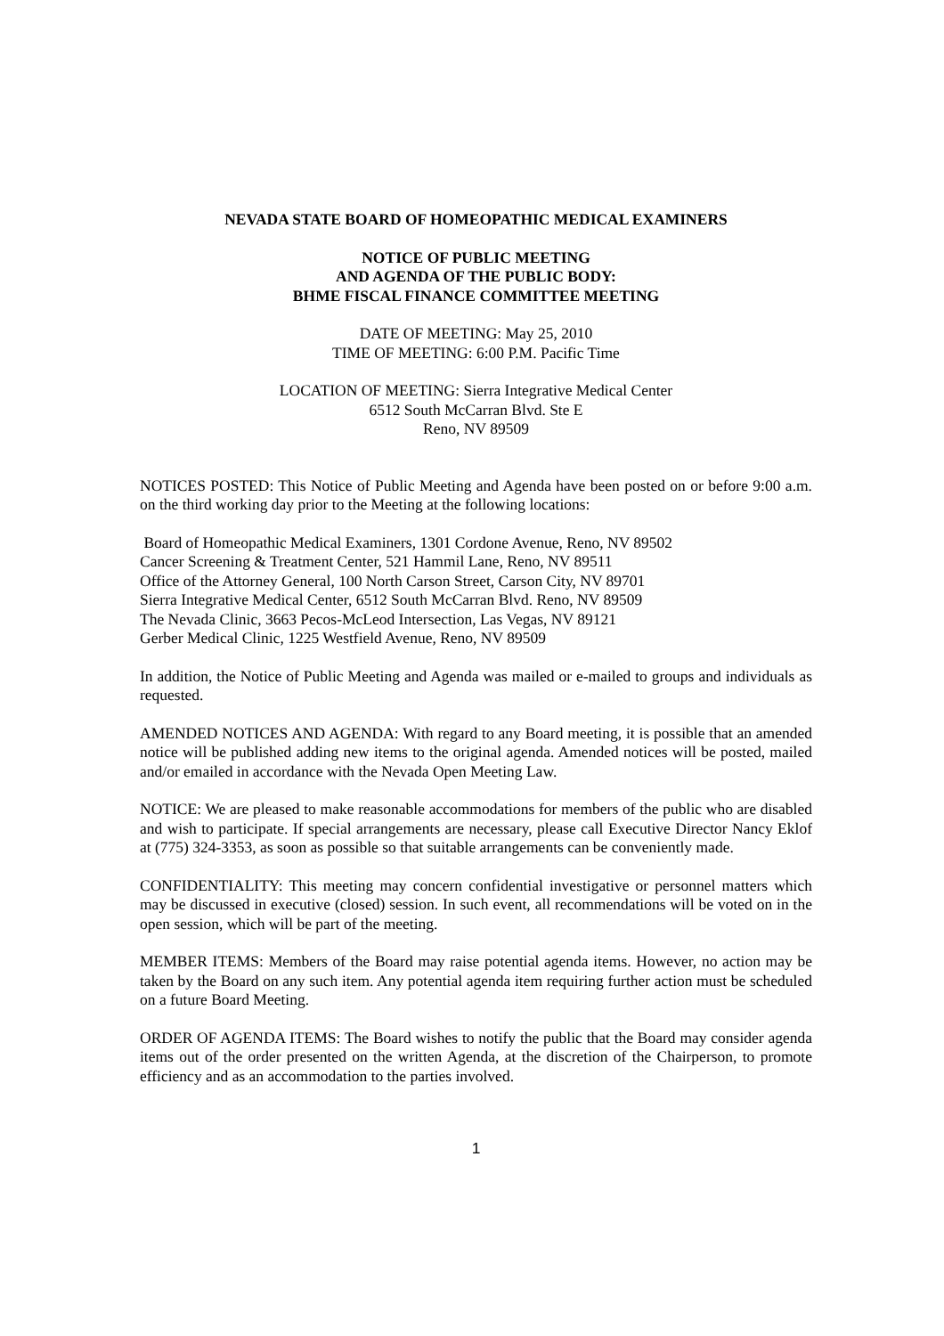NEVADA STATE BOARD OF HOMEOPATHIC MEDICAL EXAMINERS
NOTICE OF PUBLIC MEETING
AND AGENDA OF THE PUBLIC BODY:
BHME FISCAL FINANCE COMMITTEE MEETING
DATE OF MEETING: May 25, 2010
TIME OF MEETING: 6:00 P.M. Pacific Time
LOCATION OF MEETING: Sierra Integrative Medical Center
6512 South McCarran Blvd. Ste E
Reno, NV 89509
NOTICES POSTED: This Notice of Public Meeting and Agenda have been posted on or before 9:00 a.m. on the third working day prior to the Meeting at the following locations:
Board of Homeopathic Medical Examiners, 1301 Cordone Avenue, Reno, NV 89502
Cancer Screening & Treatment Center, 521 Hammil Lane, Reno, NV 89511
Office of the Attorney General, 100 North Carson Street, Carson City, NV 89701
Sierra Integrative Medical Center, 6512 South McCarran Blvd. Reno, NV 89509
The Nevada Clinic, 3663 Pecos-McLeod Intersection, Las Vegas, NV 89121
Gerber Medical Clinic, 1225 Westfield Avenue, Reno, NV 89509
In addition, the Notice of Public Meeting and Agenda was mailed or e-mailed to groups and individuals as requested.
AMENDED NOTICES AND AGENDA: With regard to any Board meeting, it is possible that an amended notice will be published adding new items to the original agenda. Amended notices will be posted, mailed and/or emailed in accordance with the Nevada Open Meeting Law.
NOTICE: We are pleased to make reasonable accommodations for members of the public who are disabled and wish to participate. If special arrangements are necessary, please call Executive Director Nancy Eklof at (775) 324-3353, as soon as possible so that suitable arrangements can be conveniently made.
CONFIDENTIALITY: This meeting may concern confidential investigative or personnel matters which may be discussed in executive (closed) session. In such event, all recommendations will be voted on in the open session, which will be part of the meeting.
MEMBER ITEMS: Members of the Board may raise potential agenda items. However, no action may be taken by the Board on any such item. Any potential agenda item requiring further action must be scheduled on a future Board Meeting.
ORDER OF AGENDA ITEMS: The Board wishes to notify the public that the Board may consider agenda items out of the order presented on the written Agenda, at the discretion of the Chairperson, to promote efficiency and as an accommodation to the parties involved.
1